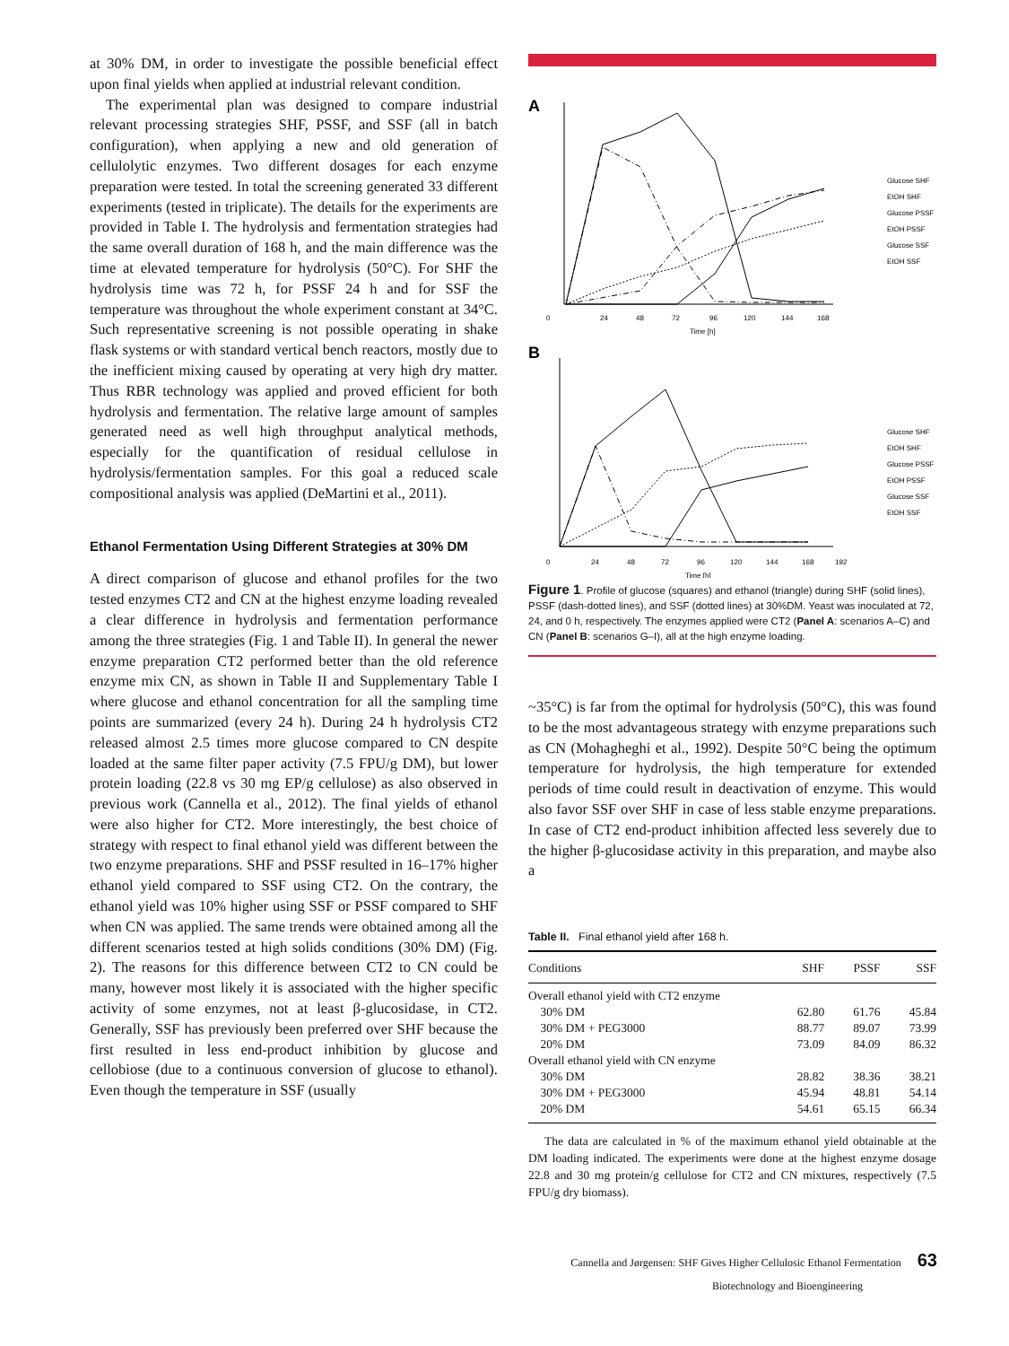at 30% DM, in order to investigate the possible beneficial effect upon final yields when applied at industrial relevant condition.
The experimental plan was designed to compare industrial relevant processing strategies SHF, PSSF, and SSF (all in batch configuration), when applying a new and old generation of cellulolytic enzymes. Two different dosages for each enzyme preparation were tested. In total the screening generated 33 different experiments (tested in triplicate). The details for the experiments are provided in Table I. The hydrolysis and fermentation strategies had the same overall duration of 168 h, and the main difference was the time at elevated temperature for hydrolysis (50°C). For SHF the hydrolysis time was 72 h, for PSSF 24 h and for SSF the temperature was throughout the whole experiment constant at 34°C. Such representative screening is not possible operating in shake flask systems or with standard vertical bench reactors, mostly due to the inefficient mixing caused by operating at very high dry matter. Thus RBR technology was applied and proved efficient for both hydrolysis and fermentation. The relative large amount of samples generated need as well high throughput analytical methods, especially for the quantification of residual cellulose in hydrolysis/fermentation samples. For this goal a reduced scale compositional analysis was applied (DeMartini et al., 2011).
Ethanol Fermentation Using Different Strategies at 30% DM
A direct comparison of glucose and ethanol profiles for the two tested enzymes CT2 and CN at the highest enzyme loading revealed a clear difference in hydrolysis and fermentation performance among the three strategies (Fig. 1 and Table II). In general the newer enzyme preparation CT2 performed better than the old reference enzyme mix CN, as shown in Table II and Supplementary Table I where glucose and ethanol concentration for all the sampling time points are summarized (every 24 h). During 24 h hydrolysis CT2 released almost 2.5 times more glucose compared to CN despite loaded at the same filter paper activity (7.5 FPU/g DM), but lower protein loading (22.8 vs 30 mg EP/g cellulose) as also observed in previous work (Cannella et al., 2012). The final yields of ethanol were also higher for CT2. More interestingly, the best choice of strategy with respect to final ethanol yield was different between the two enzyme preparations. SHF and PSSF resulted in 16–17% higher ethanol yield compared to SSF using CT2. On the contrary, the ethanol yield was 10% higher using SSF or PSSF compared to SHF when CN was applied. The same trends were obtained among all the different scenarios tested at high solids conditions (30% DM) (Fig. 2). The reasons for this difference between CT2 to CN could be many, however most likely it is associated with the higher specific activity of some enzymes, not at least β-glucosidase, in CT2. Generally, SSF has previously been preferred over SHF because the first resulted in less end-product inhibition by glucose and cellobiose (due to a continuous conversion of glucose to ethanol). Even though the temperature in SSF (usually
A
0
24
48
72
96
120
144
168
Time [h]
Glucose SHF
EtOH SHF
Glucose PSSF
EtOH PSSF
Glucose SSF
EtOH SSF
B
0
24
48
72
96
120
144
168
192
Time [h]
Glucose SHF
EtOH SHF
Glucose PSSF
EtOH PSSF
Glucose SSF
EtOH SSF
Figure 1. Profile of glucose (squares) and ethanol (triangle) during SHF (solid lines), PSSF (dash-dotted lines), and SSF (dotted lines) at 30%DM. Yeast was inoculated at 72, 24, and 0 h, respectively. The enzymes applied were CT2 (Panel A: scenarios A–C) and CN (Panel B: scenarios G–I), all at the high enzyme loading.
~35°C) is far from the optimal for hydrolysis (50°C), this was found to be the most advantageous strategy with enzyme preparations such as CN (Mohagheghi et al., 1992). Despite 50°C being the optimum temperature for hydrolysis, the high temperature for extended periods of time could result in deactivation of enzyme. This would also favor SSF over SHF in case of less stable enzyme preparations. In case of CT2 end-product inhibition affected less severely due to the higher β-glucosidase activity in this preparation, and maybe also a
Table II. Final ethanol yield after 168 h.
| Conditions | SHF | PSSF | SSF |
| --- | --- | --- | --- |
| Overall ethanol yield with CT2 enzyme | | | |
| 30% DM | 62.80 | 61.76 | 45.84 |
| 30% DM + PEG3000 | 88.77 | 89.07 | 73.99 |
| 20% DM | 73.09 | 84.09 | 86.32 |
| Overall ethanol yield with CN enzyme | | | |
| 30% DM | 28.82 | 38.36 | 38.21 |
| 30% DM + PEG3000 | 45.94 | 48.81 | 54.14 |
| 20% DM | 54.61 | 65.15 | 66.34 |
The data are calculated in % of the maximum ethanol yield obtainable at the DM loading indicated. The experiments were done at the highest enzyme dosage 22.8 and 30 mg protein/g cellulose for CT2 and CN mixtures, respectively (7.5 FPU/g dry biomass).
Cannella and Jørgensen: SHF Gives Higher Cellulosic Ethanol Fermentation 63
Biotechnology and Bioengineering